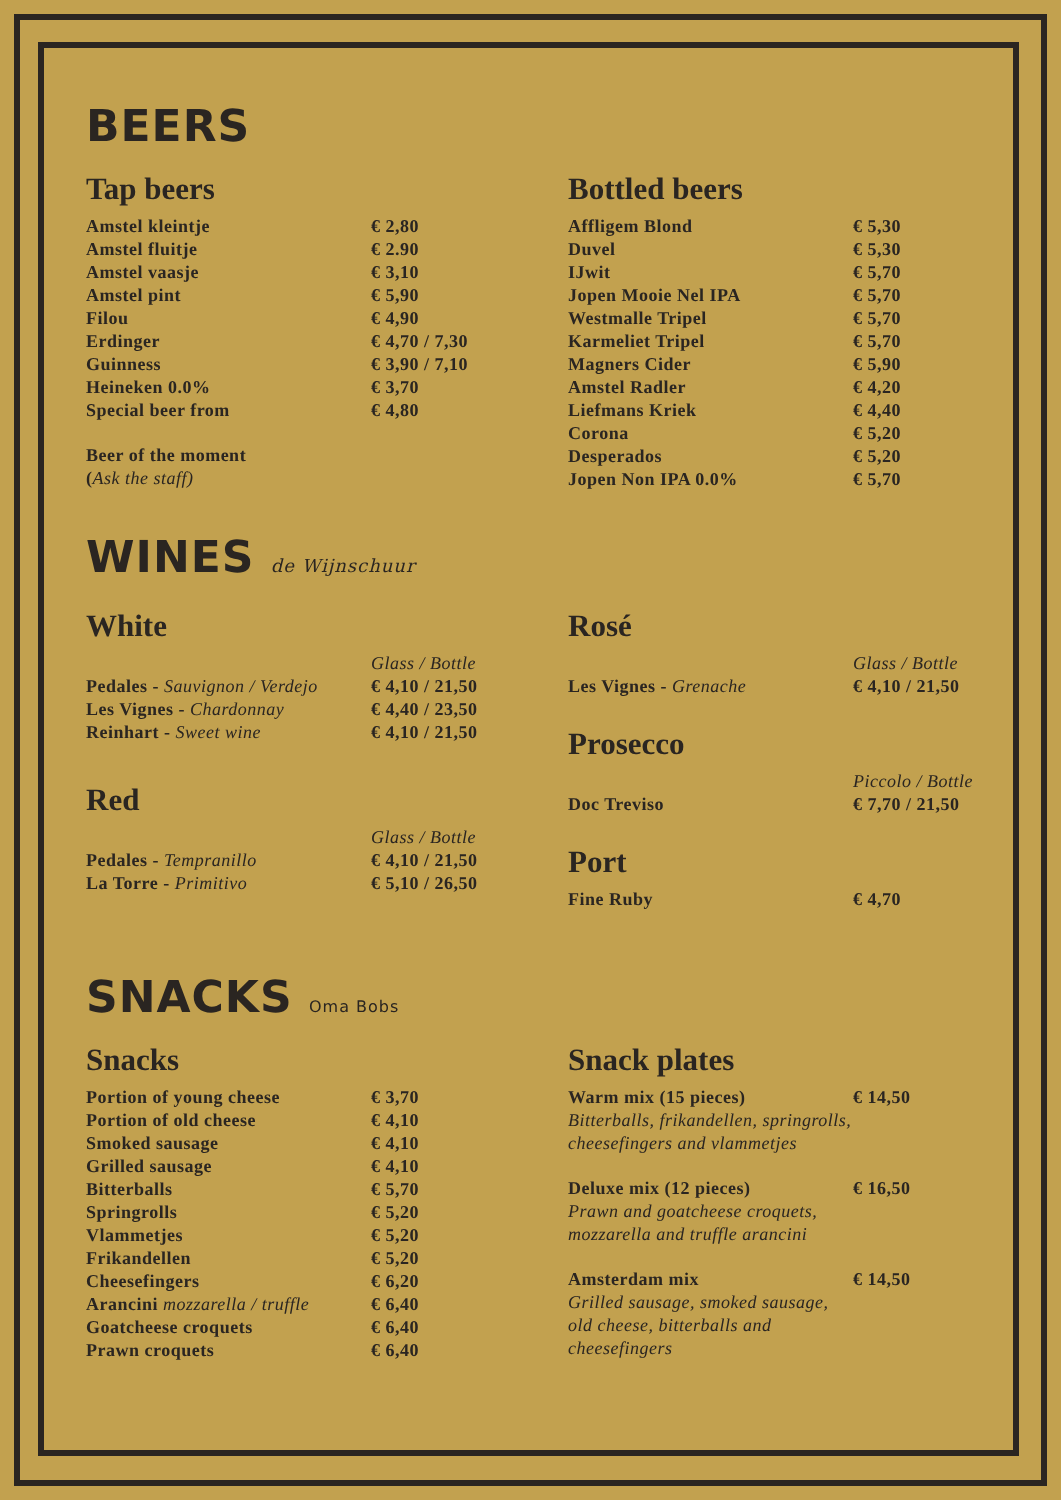BEERS
Tap beers
| Amstel kleintje | € 2,80 |
| Amstel fluitje | € 2.90 |
| Amstel vaasje | € 3,10 |
| Amstel pint | € 5,90 |
| Filou | € 4,90 |
| Erdinger | € 4,70 / 7,30 |
| Guinness | € 3,90 / 7,10 |
| Heineken 0.0% | € 3,70 |
| Special beer from | € 4,80 |
| Beer of the moment ( Ask the staff) | |
Bottled beers
| Affligem Blond | € 5,30 |
| Duvel | € 5,30 |
| IJwit | € 5,70 |
| Jopen Mooie Nel IPA | € 5,70 |
| Westmalle Tripel | € 5,70 |
| Karmeliet Tripel | € 5,70 |
| Magners Cider | € 5,90 |
| Amstel Radler | € 4,20 |
| Liefmans Kriek | € 4,40 |
| Corona | € 5,20 |
| Desperados | € 5,20 |
| Jopen Non IPA 0.0% | € 5,70 |
WINES de Wijnschuur
White
| | Glass / Bottle |
| Pedales - Sauvignon / Verdejo | € 4,10 / 21,50 |
| Les Vignes - Chardonnay | € 4,40 / 23,50 |
| Reinhart - Sweet wine | € 4,10 / 21,50 |
Red
| | Glass / Bottle |
| Pedales - Tempranillo | € 4,10 / 21,50 |
| La Torre - Primitivo | € 5,10 / 26,50 |
Rosé
| | Glass / Bottle |
| Les Vignes - Grenache | € 4,10 / 21,50 |
Prosecco
| | Piccolo / Bottle |
| Doc Treviso | € 7,70 / 21,50 |
Port
| Fine Ruby | € 4,70 |
SNACKS Oma Bobs
Snacks
| Portion of young cheese | € 3,70 |
| Portion of old cheese | € 4,10 |
| Smoked sausage | € 4,10 |
| Grilled sausage | € 4,10 |
| Bitterballs | € 5,70 |
| Springrolls | € 5,20 |
| Vlammetjes | € 5,20 |
| Frikandellen | € 5,20 |
| Cheesefingers | € 6,20 |
| Arancini mozzarella / truffle | € 6,40 |
| Goatcheese croquets | € 6,40 |
| Prawn croquets | € 6,40 |
Snack plates
| Warm mix (15 pieces) Bitterballs, frikandellen, springrolls, cheesefingers and vlammetjes | € 14,50 |
| Deluxe mix (12 pieces) Prawn and goatcheese croquets, mozzarella and truffle arancini | € 16,50 |
| Amsterdam mix Grilled sausage, smoked sausage, old cheese, bitterballs and cheesefingers | € 14,50 |